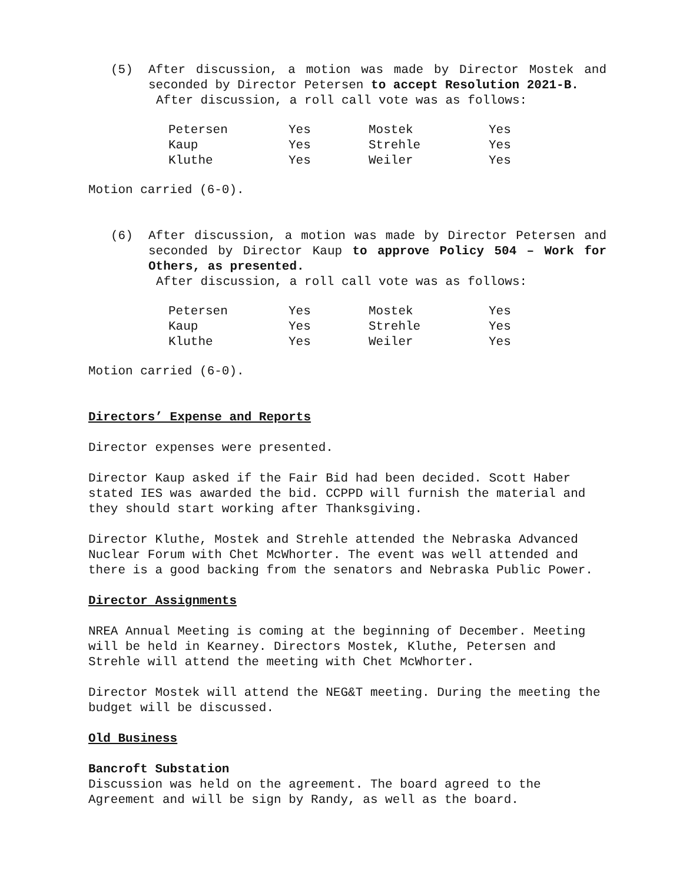(5) After discussion, a motion was made by Director Mostek and seconded by Director Petersen to accept Resolution 2021-B.
After discussion, a roll call vote was as follows:
| Petersen | Yes | Mostek | Yes |
| Kaup | Yes | Strehle | Yes |
| Kluthe | Yes | Weiler | Yes |
Motion carried (6-0).
(6) After discussion, a motion was made by Director Petersen and seconded by Director Kaup to approve Policy 504 – Work for Others, as presented.
After discussion, a roll call vote was as follows:
| Petersen | Yes | Mostek | Yes |
| Kaup | Yes | Strehle | Yes |
| Kluthe | Yes | Weiler | Yes |
Motion carried (6-0).
Directors’ Expense and Reports
Director expenses were presented.
Director Kaup asked if the Fair Bid had been decided. Scott Haber stated IES was awarded the bid. CCPPD will furnish the material and they should start working after Thanksgiving.
Director Kluthe, Mostek and Strehle attended the Nebraska Advanced Nuclear Forum with Chet McWhorter. The event was well attended and there is a good backing from the senators and Nebraska Public Power.
Director Assignments
NREA Annual Meeting is coming at the beginning of December. Meeting will be held in Kearney. Directors Mostek, Kluthe, Petersen and Strehle will attend the meeting with Chet McWhorter.
Director Mostek will attend the NEG&T meeting. During the meeting the budget will be discussed.
Old Business
Bancroft Substation
Discussion was held on the agreement. The board agreed to the Agreement and will be sign by Randy, as well as the board.